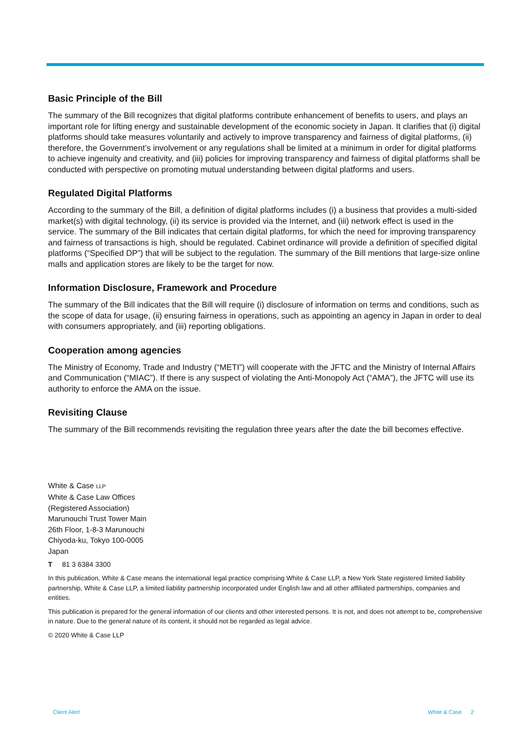Basic Principle of the Bill
The summary of the Bill recognizes that digital platforms contribute enhancement of benefits to users, and plays an important role for lifting energy and sustainable development of the economic society in Japan. It clarifies that (i) digital platforms should take measures voluntarily and actively to improve transparency and fairness of digital platforms, (ii) therefore, the Government’s involvement or any regulations shall be limited at a minimum in order for digital platforms to achieve ingenuity and creativity, and (iii) policies for improving transparency and fairness of digital platforms shall be conducted with perspective on promoting mutual understanding between digital platforms and users.
Regulated Digital Platforms
According to the summary of the Bill, a definition of digital platforms includes (i) a business that provides a multi-sided market(s) with digital technology, (ii) its service is provided via the Internet, and (iii) network effect is used in the service. The summary of the Bill indicates that certain digital platforms, for which the need for improving transparency and fairness of transactions is high, should be regulated. Cabinet ordinance will provide a definition of specified digital platforms (“Specified DP”) that will be subject to the regulation. The summary of the Bill mentions that large-size online malls and application stores are likely to be the target for now.
Information Disclosure, Framework and Procedure
The summary of the Bill indicates that the Bill will require (i) disclosure of information on terms and conditions, such as the scope of data for usage, (ii) ensuring fairness in operations, such as appointing an agency in Japan in order to deal with consumers appropriately, and (iii) reporting obligations.
Cooperation among agencies
The Ministry of Economy, Trade and Industry (“METI”) will cooperate with the JFTC and the Ministry of Internal Affairs and Communication (“MIAC”). If there is any suspect of violating the Anti-Monopoly Act (“AMA”), the JFTC will use its authority to enforce the AMA on the issue.
Revisiting Clause
The summary of the Bill recommends revisiting the regulation three years after the date the bill becomes effective.
White & Case LLP
White & Case Law Offices
(Registered Association)
Marunouchi Trust Tower Main
26th Floor, 1-8-3 Marunouchi
Chiyoda-ku, Tokyo 100-0005
Japan
T 81 3 6384 3300
In this publication, White & Case means the international legal practice comprising White & Case LLP, a New York State registered limited liability partnership, White & Case LLP, a limited liability partnership incorporated under English law and all other affiliated partnerships, companies and entities.
This publication is prepared for the general information of our clients and other interested persons. It is not, and does not attempt to be, comprehensive in nature. Due to the general nature of its content, it should not be regarded as legal advice.
© 2020 White & Case LLP
Client Alert White & Case 2